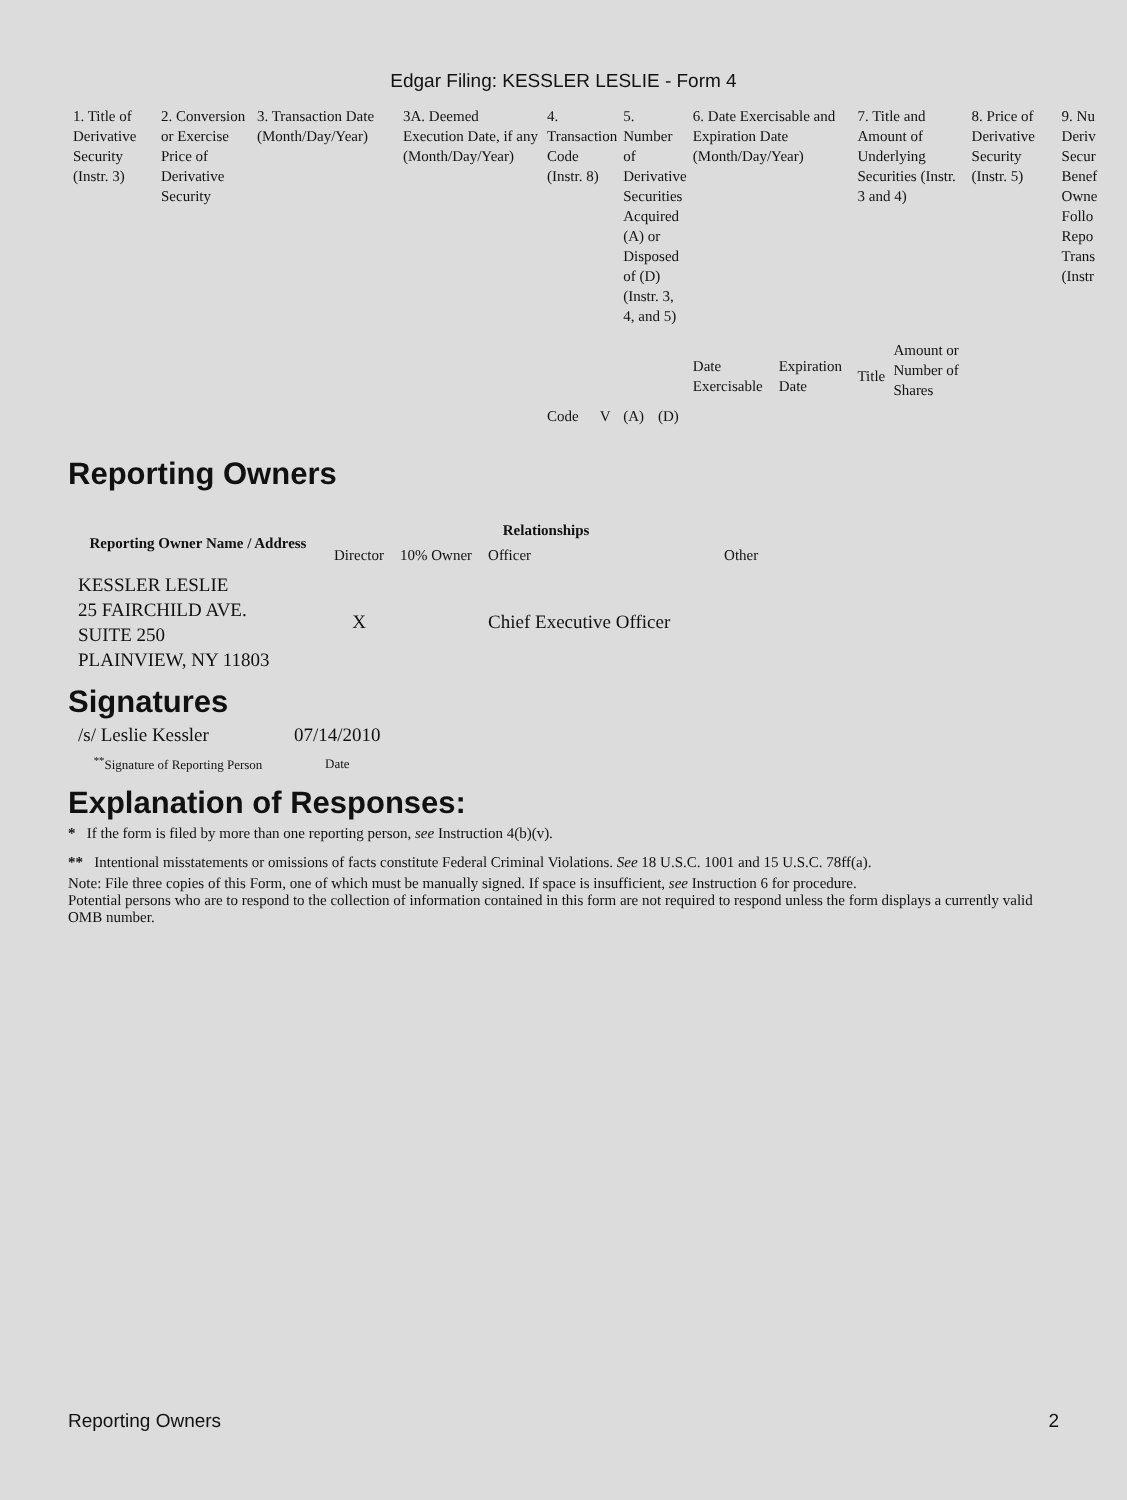Edgar Filing: KESSLER LESLIE - Form 4
| 1. Title of Derivative Security (Instr. 3) | 2. Conversion or Exercise Price of Derivative Security | 3. Transaction Date (Month/Day/Year) | 3A. Deemed Execution Date, if any (Month/Day/Year) | 4. Transaction Code (Instr. 8) | | 5. Number of Derivative Securities Acquired (A) or Disposed of (D) (Instr. 3, 4, and 5) | | 6. Date Exercisable and Expiration Date (Month/Day/Year) | | 7. Title and Amount of Underlying Securities (Instr. 3 and 4) | | 8. Price of Derivative Security (Instr. 5) | 9. Nu Deriv Secur Benef Owne Follo Repo Trans (Instr |
| | | | | Code | V | (A) | (D) | Date Exercisable | Expiration Date | Title | Amount or Number of Shares | | |
Reporting Owners
| Reporting Owner Name / Address | Relationships | | | |
| --- | --- | --- | --- | --- |
| | Director | 10% Owner | Officer | Other |
| KESSLER LESLIE 25 FAIRCHILD AVE. SUITE 250 PLAINVIEW, NY 11803 | X | | Chief Executive Officer | |
Signatures
| /s/ Leslie Kessler | 07/14/2010 |
| <sup>**</sup> Signature of Reporting Person | Date |
Explanation of Responses:
* If the form is filed by more than one reporting person, see Instruction 4(b)(v).
** Intentional misstatements or omissions of facts constitute Federal Criminal Violations. See 18 U.S.C. 1001 and 15 U.S.C. 78ff(a).
Note: File three copies of this Form, one of which must be manually signed. If space is insufficient, see Instruction 6 for procedure.
Potential persons who are to respond to the collection of information contained in this form are not required to respond unless the form displays a currently valid OMB number.
Reporting Owners 2